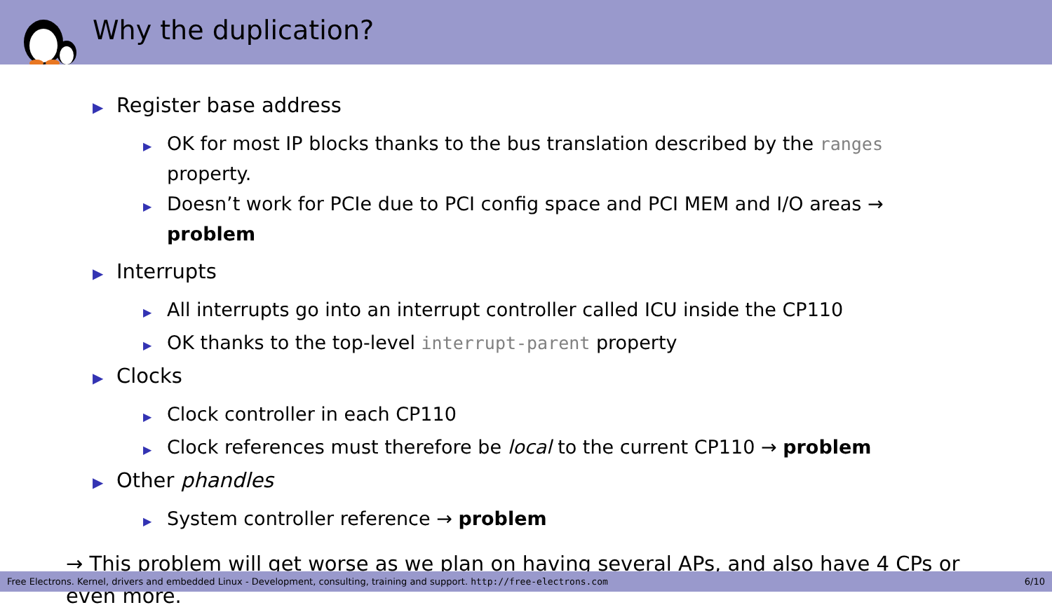Why the duplication?
▶ Register base address
▶ OK for most IP blocks thanks to the bus translation described by the ranges property.
▶ Doesn’t work for PCIe due to PCI config space and PCI MEM and I/O areas → problem
▶ Interrupts
▶ All interrupts go into an interrupt controller called ICU inside the CP110
▶ OK thanks to the top-level interrupt-parent property
▶ Clocks
▶ Clock controller in each CP110
▶ Clock references must therefore be local to the current CP110 → problem
▶ Other phandles
▶ System controller reference → problem
→ This problem will get worse as we plan on having several APs, and also have 4 CPs or even more.
Free Electrons. Kernel, drivers and embedded Linux - Development, consulting, training and support. http://free-electrons.com 6/10